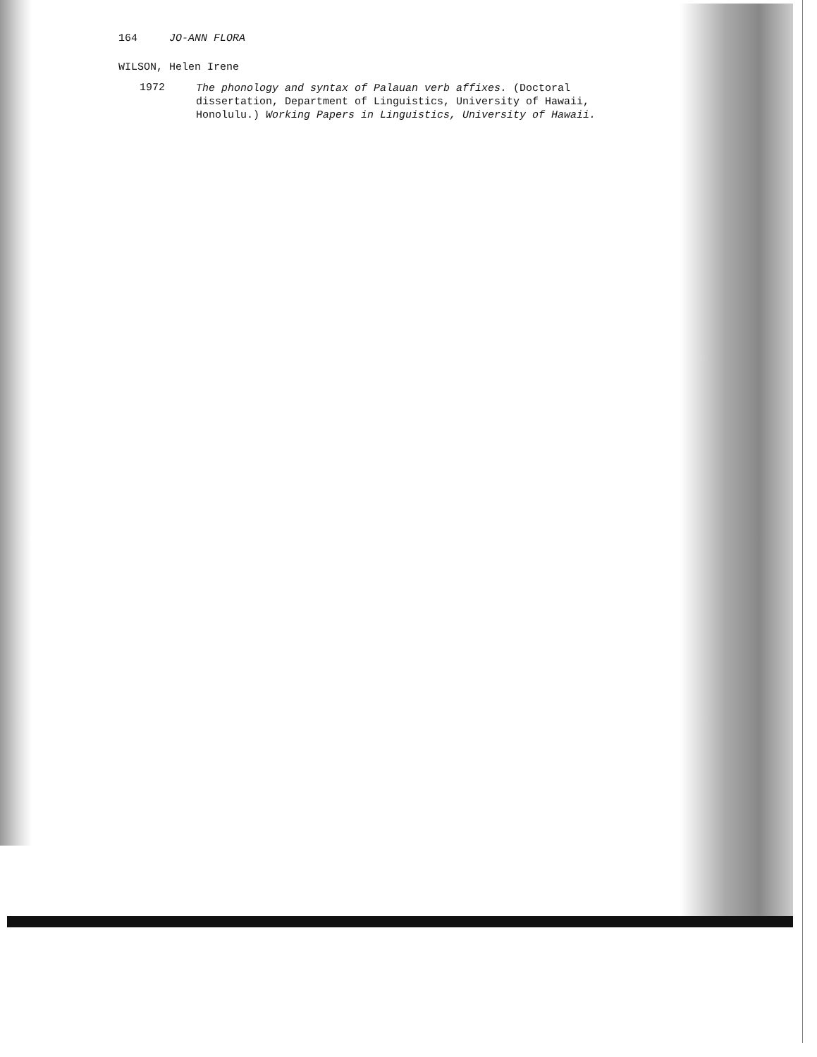164 JO-ANN FLORA
WILSON, Helen Irene
1972
The phonology and syntax of Palauan verb affixes. (Doctoral dissertation, Department of Linguistics, University of Hawaii, Honolulu.) Working Papers in Linguistics, University of Hawaii.